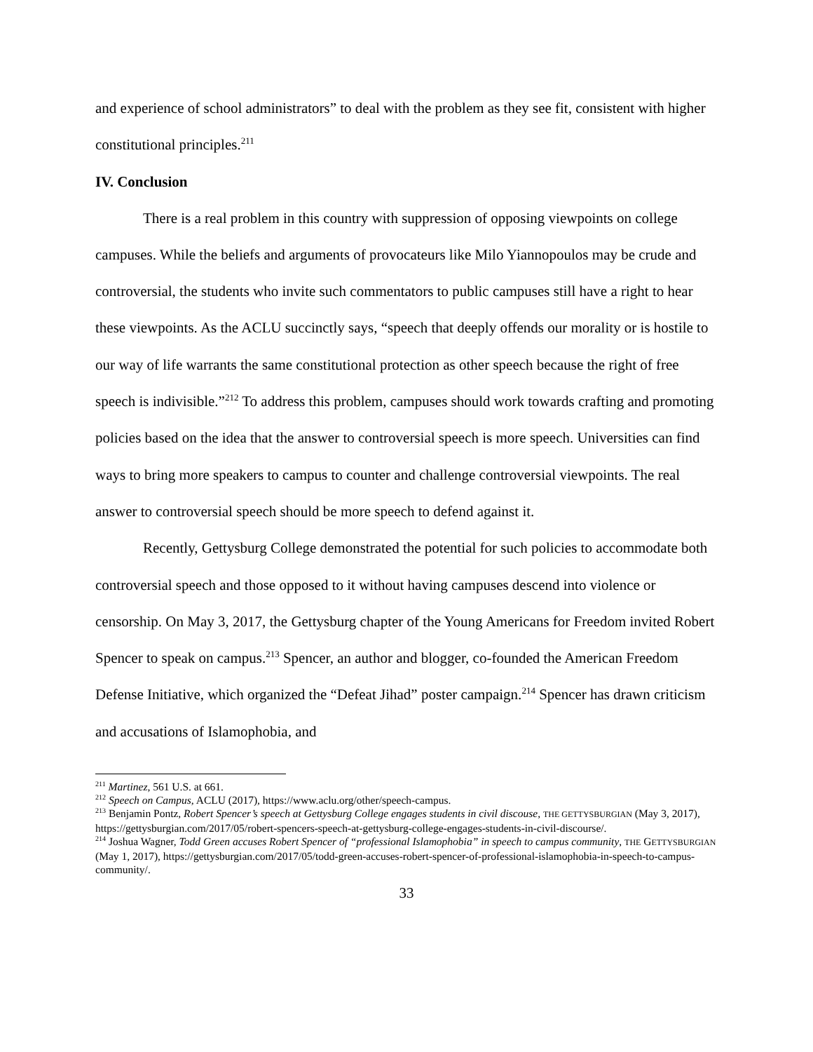and experience of school administrators” to deal with the problem as they see fit, consistent with higher constitutional principles.<sup>211</sup>
IV. Conclusion
There is a real problem in this country with suppression of opposing viewpoints on college campuses. While the beliefs and arguments of provocateurs like Milo Yiannopoulos may be crude and controversial, the students who invite such commentators to public campuses still have a right to hear these viewpoints. As the ACLU succinctly says, “speech that deeply offends our morality or is hostile to our way of life warrants the same constitutional protection as other speech because the right of free speech is indivisible.”<sup>212</sup> To address this problem, campuses should work towards crafting and promoting policies based on the idea that the answer to controversial speech is more speech. Universities can find ways to bring more speakers to campus to counter and challenge controversial viewpoints. The real answer to controversial speech should be more speech to defend against it.
Recently, Gettysburg College demonstrated the potential for such policies to accommodate both controversial speech and those opposed to it without having campuses descend into violence or censorship. On May 3, 2017, the Gettysburg chapter of the Young Americans for Freedom invited Robert Spencer to speak on campus.<sup>213</sup> Spencer, an author and blogger, co-founded the American Freedom Defense Initiative, which organized the “Defeat Jihad” poster campaign.<sup>214</sup> Spencer has drawn criticism and accusations of Islamophobia, and
<sup>211</sup> Martinez, 561 U.S. at 661.
<sup>212</sup> Speech on Campus, ACLU (2017), https://www.aclu.org/other/speech-campus.
<sup>213</sup> Benjamin Pontz, Robert Spencer’s speech at Gettysburg College engages students in civil discouse, THE GETTYSBURGIAN (May 3, 2017), https://gettysburgian.com/2017/05/robert-spencers-speech-at-gettysburg-college-engages-students-in-civil-discourse/.
<sup>214</sup> Joshua Wagner, Todd Green accuses Robert Spencer of “professional Islamophobia” in speech to campus community, THE GETTYSBURGIAN (May 1, 2017), https://gettysburgian.com/2017/05/todd-green-accuses-robert-spencer-of-professional-islamophobia-in-speech-to-campus-community/.
33